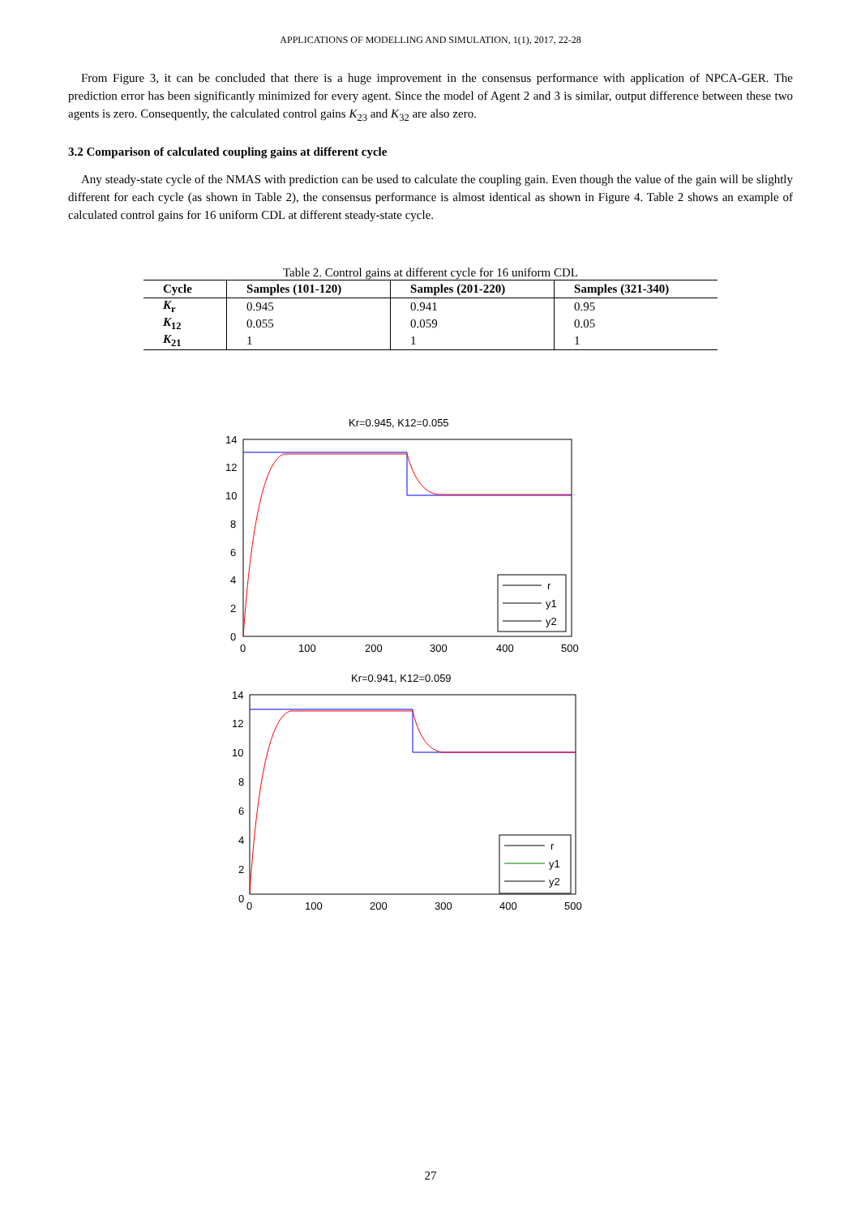APPLICATIONS OF MODELLING AND SIMULATION, 1(1), 2017, 22-28
From Figure 3, it can be concluded that there is a huge improvement in the consensus performance with application of NPCA-GER. The prediction error has been significantly minimized for every agent. Since the model of Agent 2 and 3 is similar, output difference between these two agents is zero. Consequently, the calculated control gains K<sub>23</sub> and K<sub>32</sub> are also zero.
3.2 Comparison of calculated coupling gains at different cycle
Any steady-state cycle of the NMAS with prediction can be used to calculate the coupling gain. Even though the value of the gain will be slightly different for each cycle (as shown in Table 2), the consensus performance is almost identical as shown in Figure 4. Table 2 shows an example of calculated control gains for 16 uniform CDL at different steady-state cycle.
Table 2. Control gains at different cycle for 16 uniform CDL
| Cycle | Samples (101-120) | Samples (201-220) | Samples (321-340) |
| --- | --- | --- | --- |
| K<sub>r</sub> | 0.945 | 0.941 | 0.95 |
| K<sub>12</sub> | 0.055 | 0.059 | 0.05 |
| K<sub>21</sub> | 1 | 1 | 1 |
Kr=0.945, K12=0.055
14
12
10
8
6
4
2
0
0
100
200
300
400
500
r
y1
y2
Kr=0.941, K12=0.059
14
12
10
8
6
4
2
0
0
100
200
300
400
500
r
y1
y2
27